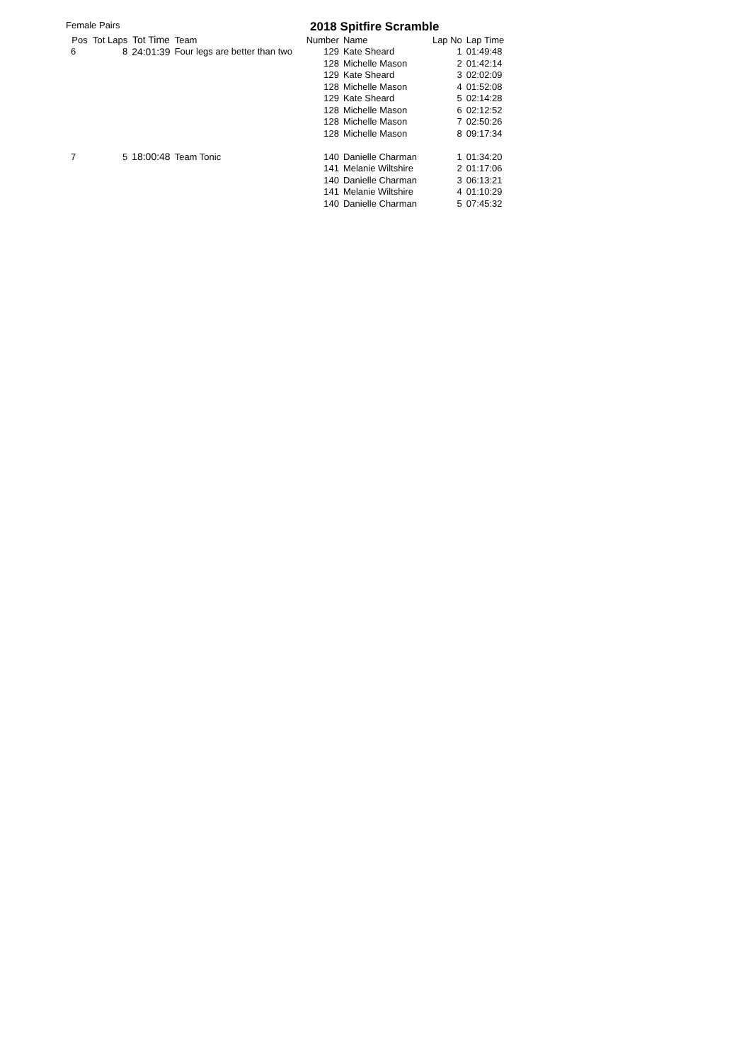Female Pairs
2018 Spitfire Scramble
| Pos | Tot Laps | Tot Time | Team | Number | Name | Lap No | Lap Time |
| --- | --- | --- | --- | --- | --- | --- | --- |
| 6 | 8 | 24:01:39 | Four legs are better than two | 129 | Kate Sheard | 1 | 01:49:48 |
| | | | | 128 | Michelle Mason | 2 | 01:42:14 |
| | | | | 129 | Kate Sheard | 3 | 02:02:09 |
| | | | | 128 | Michelle Mason | 4 | 01:52:08 |
| | | | | 129 | Kate Sheard | 5 | 02:14:28 |
| | | | | 128 | Michelle Mason | 6 | 02:12:52 |
| | | | | 128 | Michelle Mason | 7 | 02:50:26 |
| | | | | 128 | Michelle Mason | 8 | 09:17:34 |
| 7 | 5 | 18:00:48 | Team Tonic | 140 | Danielle Charman | 1 | 01:34:20 |
| | | | | 141 | Melanie Wiltshire | 2 | 01:17:06 |
| | | | | 140 | Danielle Charman | 3 | 06:13:21 |
| | | | | 141 | Melanie Wiltshire | 4 | 01:10:29 |
| | | | | 140 | Danielle Charman | 5 | 07:45:32 |